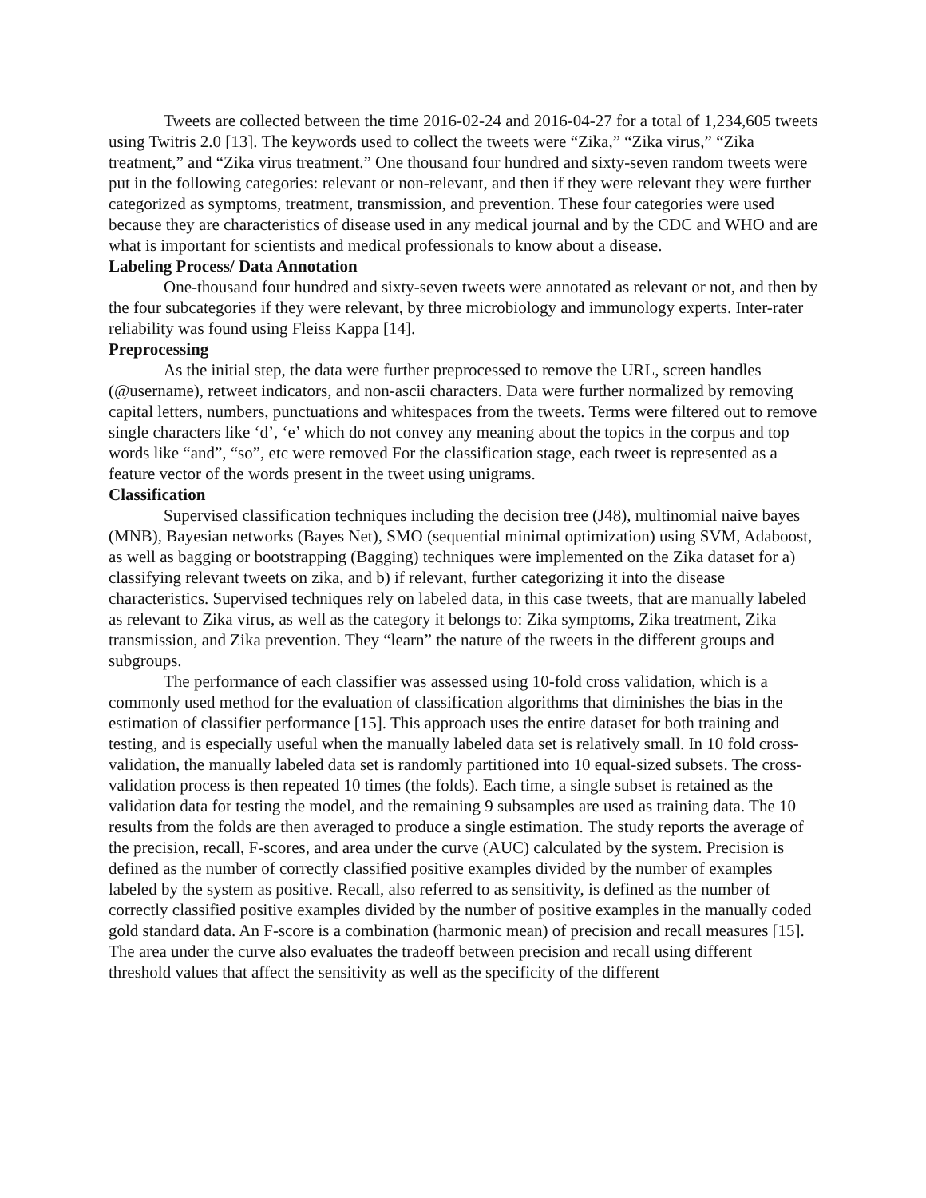Tweets are collected between the time 2016-02-24 and 2016-04-27 for a total of 1,234,605 tweets using Twitris 2.0 [13]. The keywords used to collect the tweets were “Zika,” “Zika virus,” “Zika treatment,” and “Zika virus treatment.” One thousand four hundred and sixty-seven random tweets were put in the following categories: relevant or non-relevant, and then if they were relevant they were further categorized as symptoms, treatment, transmission, and prevention. These four categories were used because they are characteristics of disease used in any medical journal and by the CDC and WHO and are what is important for scientists and medical professionals to know about a disease.
Labeling Process/ Data Annotation
One-thousand four hundred and sixty-seven tweets were annotated as relevant or not, and then by the four subcategories if they were relevant, by three microbiology and immunology experts. Inter-rater reliability was found using Fleiss Kappa [14].
Preprocessing
As the initial step, the data were further preprocessed to remove the URL, screen handles (@username), retweet indicators, and non-ascii characters. Data were further normalized by removing capital letters, numbers, punctuations and whitespaces from the tweets. Terms were filtered out to remove single characters like ‘d’, ‘e’ which do not convey any meaning about the topics in the corpus and top words like “and”, “so”, etc were removed For the classification stage, each tweet is represented as a feature vector of the words present in the tweet using unigrams.
Classification
Supervised classification techniques including the decision tree (J48), multinomial naive bayes (MNB), Bayesian networks (Bayes Net), SMO (sequential minimal optimization) using SVM, Adaboost, as well as bagging or bootstrapping (Bagging) techniques were implemented on the Zika dataset for a) classifying relevant tweets on zika, and b) if relevant, further categorizing it into the disease characteristics. Supervised techniques rely on labeled data, in this case tweets, that are manually labeled as relevant to Zika virus, as well as the category it belongs to: Zika symptoms, Zika treatment, Zika transmission, and Zika prevention. They “learn” the nature of the tweets in the different groups and subgroups.
The performance of each classifier was assessed using 10-fold cross validation, which is a commonly used method for the evaluation of classification algorithms that diminishes the bias in the estimation of classifier performance [15]. This approach uses the entire dataset for both training and testing, and is especially useful when the manually labeled data set is relatively small. In 10 fold cross-validation, the manually labeled data set is randomly partitioned into 10 equal-sized subsets. The cross-validation process is then repeated 10 times (the folds). Each time, a single subset is retained as the validation data for testing the model, and the remaining 9 subsamples are used as training data. The 10 results from the folds are then averaged to produce a single estimation. The study reports the average of the precision, recall, F-scores, and area under the curve (AUC) calculated by the system. Precision is defined as the number of correctly classified positive examples divided by the number of examples labeled by the system as positive. Recall, also referred to as sensitivity, is defined as the number of correctly classified positive examples divided by the number of positive examples in the manually coded gold standard data. An F-score is a combination (harmonic mean) of precision and recall measures [15]. The area under the curve also evaluates the tradeoff between precision and recall using different threshold values that affect the sensitivity as well as the specificity of the different